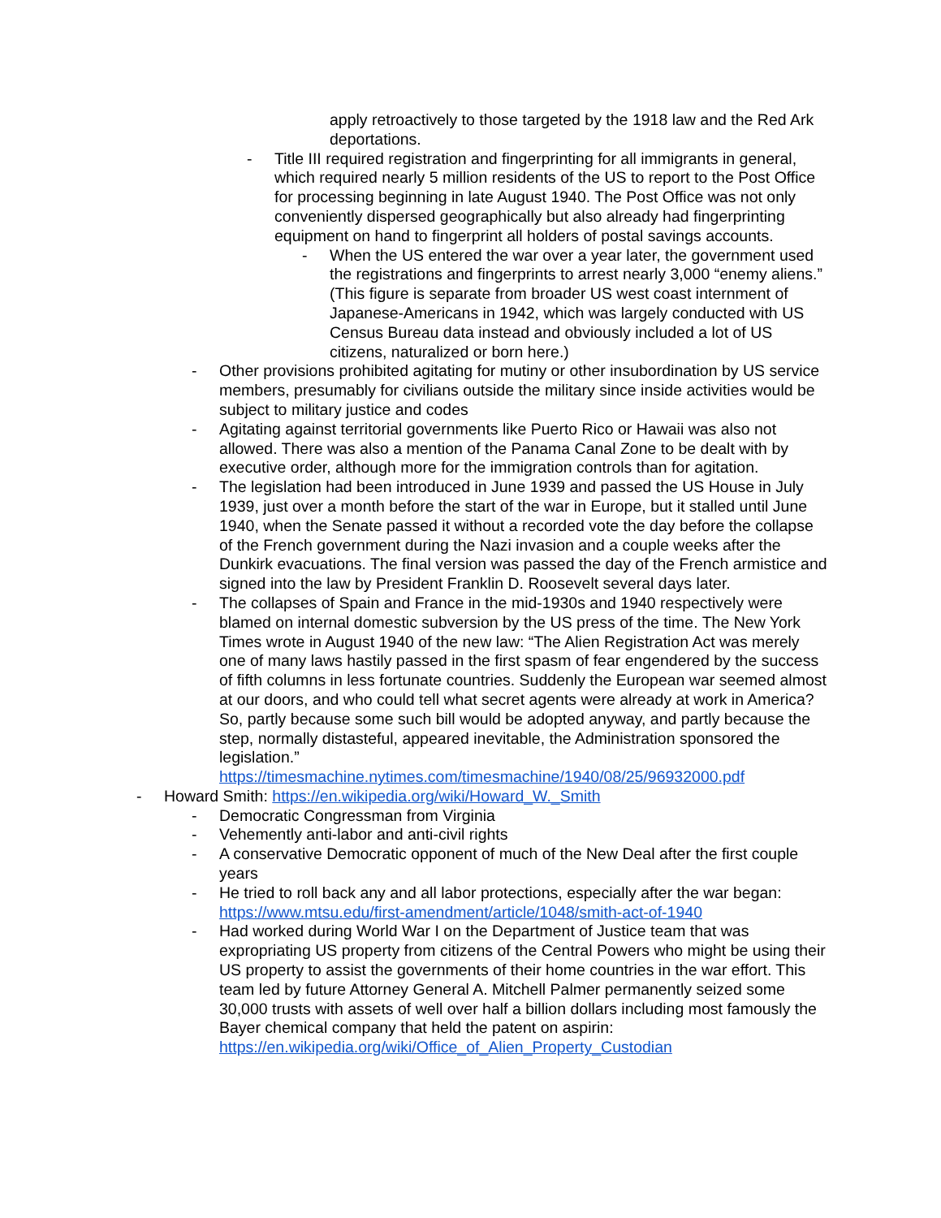apply retroactively to those targeted by the 1918 law and the Red Ark deportations.
- Title III required registration and fingerprinting for all immigrants in general, which required nearly 5 million residents of the US to report to the Post Office for processing beginning in late August 1940. The Post Office was not only conveniently dispersed geographically but also already had fingerprinting equipment on hand to fingerprint all holders of postal savings accounts.
- When the US entered the war over a year later, the government used the registrations and fingerprints to arrest nearly 3,000 “enemy aliens.” (This figure is separate from broader US west coast internment of Japanese-Americans in 1942, which was largely conducted with US Census Bureau data instead and obviously included a lot of US citizens, naturalized or born here.)
- Other provisions prohibited agitating for mutiny or other insubordination by US service members, presumably for civilians outside the military since inside activities would be subject to military justice and codes
- Agitating against territorial governments like Puerto Rico or Hawaii was also not allowed. There was also a mention of the Panama Canal Zone to be dealt with by executive order, although more for the immigration controls than for agitation.
- The legislation had been introduced in June 1939 and passed the US House in July 1939, just over a month before the start of the war in Europe, but it stalled until June 1940, when the Senate passed it without a recorded vote the day before the collapse of the French government during the Nazi invasion and a couple weeks after the Dunkirk evacuations. The final version was passed the day of the French armistice and signed into the law by President Franklin D. Roosevelt several days later.
- The collapses of Spain and France in the mid-1930s and 1940 respectively were blamed on internal domestic subversion by the US press of the time. The New York Times wrote in August 1940 of the new law: “The Alien Registration Act was merely one of many laws hastily passed in the first spasm of fear engendered by the success of fifth columns in less fortunate countries. Suddenly the European war seemed almost at our doors, and who could tell what secret agents were already at work in America? So, partly because some such bill would be adopted anyway, and partly because the step, normally distasteful, appeared inevitable, the Administration sponsored the legislation.” https://timesmachine.nytimes.com/timesmachine/1940/08/25/96932000.pdf
- Howard Smith: https://en.wikipedia.org/wiki/Howard_W._Smith
- Democratic Congressman from Virginia
- Vehemently anti-labor and anti-civil rights
- A conservative Democratic opponent of much of the New Deal after the first couple years
- He tried to roll back any and all labor protections, especially after the war began: https://www.mtsu.edu/first-amendment/article/1048/smith-act-of-1940
- Had worked during World War I on the Department of Justice team that was expropriating US property from citizens of the Central Powers who might be using their US property to assist the governments of their home countries in the war effort. This team led by future Attorney General A. Mitchell Palmer permanently seized some 30,000 trusts with assets of well over half a billion dollars including most famously the Bayer chemical company that held the patent on aspirin: https://en.wikipedia.org/wiki/Office_of_Alien_Property_Custodian